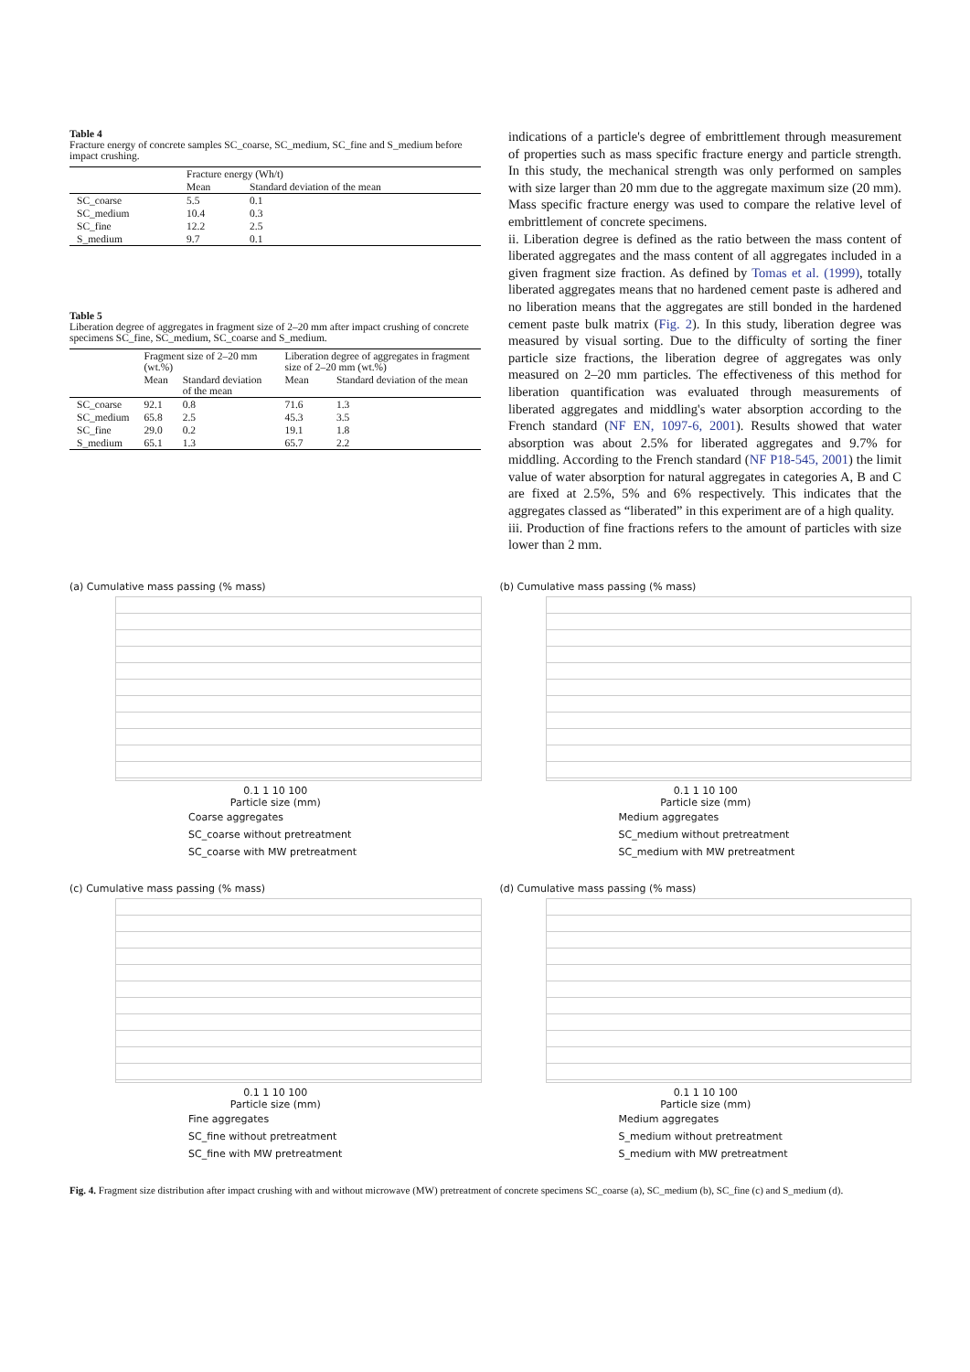Table 4
Fracture energy of concrete samples SC_coarse, SC_medium, SC_fine and S_medium before impact crushing.
| | Fracture energy (Wh/t) | |
| --- | --- | --- |
| | Mean | Standard deviation of the mean |
| SC_coarse | 5.5 | 0.1 |
| SC_medium | 10.4 | 0.3 |
| SC_fine | 12.2 | 2.5 |
| S_medium | 9.7 | 0.1 |
Table 5
Liberation degree of aggregates in fragment size of 2–20 mm after impact crushing of concrete specimens SC_fine, SC_medium, SC_coarse and S_medium.
| | Fragment size of 2–20 mm (wt.%) | | Liberation degree of aggregates in fragment size of 2–20 mm (wt.%) | |
| --- | --- | --- | --- | --- |
| | Mean | Standard deviation of the mean | Mean | Standard deviation of the mean |
| SC_coarse | 92.1 | 0.8 | 71.6 | 1.3 |
| SC_medium | 65.8 | 2.5 | 45.3 | 3.5 |
| SC_fine | 29.0 | 0.2 | 19.1 | 1.8 |
| S_medium | 65.1 | 1.3 | 65.7 | 2.2 |
indications of a particle's degree of embrittlement through measurement of properties such as mass specific fracture energy and particle strength. In this study, the mechanical strength was only performed on samples with size larger than 20 mm due to the aggregate maximum size (20 mm). Mass specific fracture energy was used to compare the relative level of embrittlement of concrete specimens.
ii. Liberation degree is defined as the ratio between the mass content of liberated aggregates and the mass content of all aggregates included in a given fragment size fraction. As defined by Tomas et al. (1999), totally liberated aggregates means that no hardened cement paste is adhered and no liberation means that the aggregates are still bonded in the hardened cement paste bulk matrix (Fig. 2). In this study, liberation degree was measured by visual sorting. Due to the difficulty of sorting the finer particle size fractions, the liberation degree of aggregates was only measured on 2–20 mm particles. The effectiveness of this method for liberation quantification was evaluated through measurements of liberated aggregates and middling's water absorption according to the French standard (NF EN, 1097-6, 2001). Results showed that water absorption was about 2.5% for liberated aggregates and 9.7% for middling. According to the French standard (NF P18-545, 2001) the limit value of water absorption for natural aggregates in categories A, B and C are fixed at 2.5%, 5% and 6% respectively. This indicates that the aggregates classed as “liberated” in this experiment are of a high quality.
iii. Production of fine fractions refers to the amount of particles with size lower than 2 mm.
(a) Cumulative mass passing (% mass)
0.1 1 10 100
Particle size (mm)
Coarse aggregates
SC_coarse without pretreatment
SC_coarse with MW pretreatment
(b) Cumulative mass passing (% mass)
0.1 1 10 100
Particle size (mm)
Medium aggregates
SC_medium without pretreatment
SC_medium with MW pretreatment
(c) Cumulative mass passing (% mass)
0.1 1 10 100
Particle size (mm)
Fine aggregates
SC_fine without pretreatment
SC_fine with MW pretreatment
(d) Cumulative mass passing (% mass)
0.1 1 10 100
Particle size (mm)
Medium aggregates
S_medium without pretreatment
S_medium with MW pretreatment
Fig. 4. Fragment size distribution after impact crushing with and without microwave (MW) pretreatment of concrete specimens SC_coarse (a), SC_medium (b), SC_fine (c) and S_medium (d).